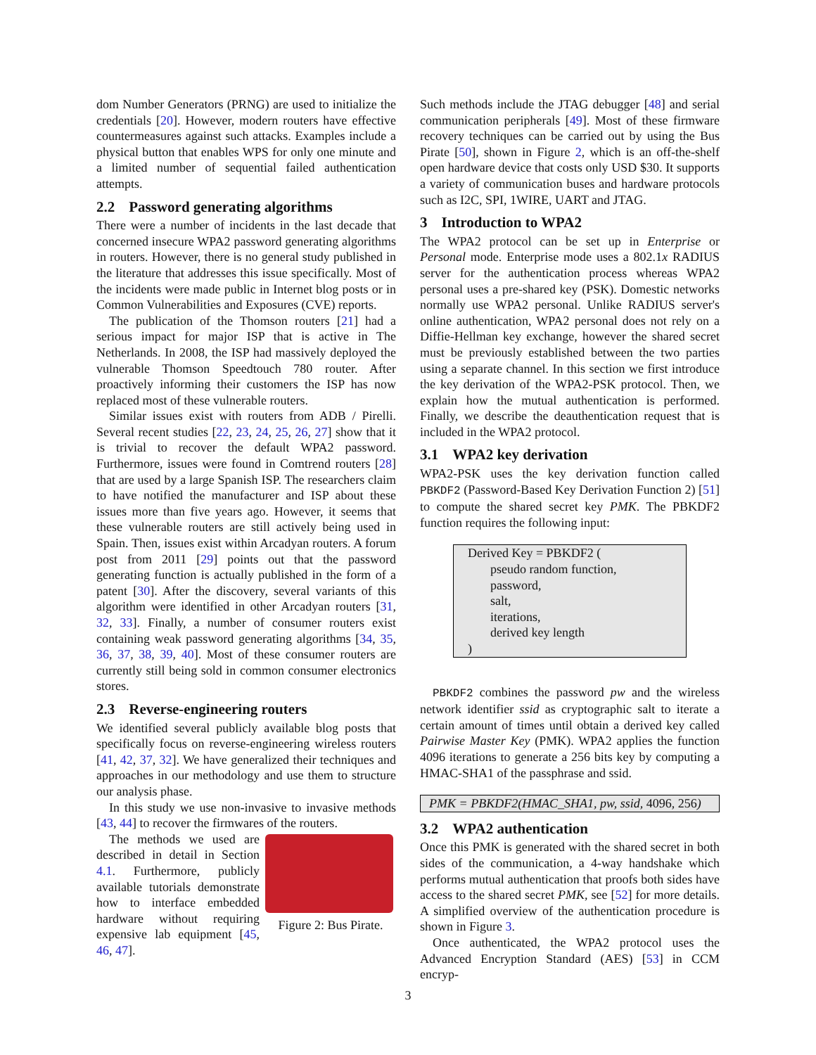dom Number Generators (PRNG) are used to initialize the credentials [20]. However, modern routers have effective countermeasures against such attacks. Examples include a physical button that enables WPS for only one minute and a limited number of sequential failed authentication attempts.
2.2 Password generating algorithms
There were a number of incidents in the last decade that concerned insecure WPA2 password generating algorithms in routers. However, there is no general study published in the literature that addresses this issue specifically. Most of the incidents were made public in Internet blog posts or in Common Vulnerabilities and Exposures (CVE) reports.
The publication of the Thomson routers [21] had a serious impact for major ISP that is active in The Netherlands. In 2008, the ISP had massively deployed the vulnerable Thomson Speedtouch 780 router. After proactively informing their customers the ISP has now replaced most of these vulnerable routers.
Similar issues exist with routers from ADB / Pirelli. Several recent studies [22, 23, 24, 25, 26, 27] show that it is trivial to recover the default WPA2 password. Furthermore, issues were found in Comtrend routers [28] that are used by a large Spanish ISP. The researchers claim to have notified the manufacturer and ISP about these issues more than five years ago. However, it seems that these vulnerable routers are still actively being used in Spain. Then, issues exist within Arcadyan routers. A forum post from 2011 [29] points out that the password generating function is actually published in the form of a patent [30]. After the discovery, several variants of this algorithm were identified in other Arcadyan routers [31, 32, 33]. Finally, a number of consumer routers exist containing weak password generating algorithms [34, 35, 36, 37, 38, 39, 40]. Most of these consumer routers are currently still being sold in common consumer electronics stores.
2.3 Reverse-engineering routers
We identified several publicly available blog posts that specifically focus on reverse-engineering wireless routers [41, 42, 37, 32]. We have generalized their techniques and approaches in our methodology and use them to structure our analysis phase.
In this study we use non-invasive to invasive methods [43, 44] to recover the firmwares of the routers.
Figure 2: Bus Pirate.
The methods we used are described in detail in Section 4.1. Furthermore, publicly available tutorials demonstrate how to interface embedded hardware without requiring expensive lab equipment [45, 46, 47].
Such methods include the JTAG debugger [48] and serial communication peripherals [49]. Most of these firmware recovery techniques can be carried out by using the Bus Pirate [50], shown in Figure 2, which is an off-the-shelf open hardware device that costs only USD $30. It supports a variety of communication buses and hardware protocols such as I2C, SPI, 1WIRE, UART and JTAG.
3 Introduction to WPA2
The WPA2 protocol can be set up in Enterprise or Personal mode. Enterprise mode uses a 802.1x RADIUS server for the authentication process whereas WPA2 personal uses a pre-shared key (PSK). Domestic networks normally use WPA2 personal. Unlike RADIUS server's online authentication, WPA2 personal does not rely on a Diffie-Hellman key exchange, however the shared secret must be previously established between the two parties using a separate channel. In this section we first introduce the key derivation of the WPA2-PSK protocol. Then, we explain how the mutual authentication is performed. Finally, we describe the deauthentication request that is included in the WPA2 protocol.
3.1 WPA2 key derivation
WPA2-PSK uses the key derivation function called PBKDF2 (Password-Based Key Derivation Function 2) [51] to compute the shared secret key PMK. The PBKDF2 function requires the following input:
Derived Key = PBKDF2 (
pseudo random function,
password,
salt,
iterations,
derived key length
)
PBKDF2 combines the password pw and the wireless network identifier ssid as cryptographic salt to iterate a certain amount of times until obtain a derived key called Pairwise Master Key (PMK). WPA2 applies the function 4096 iterations to generate a 256 bits key by computing a HMAC-SHA1 of the passphrase and ssid.
PMK = PBKDF2(HMAC_SHA1, pw, ssid, 4096, 256)
3.2 WPA2 authentication
Once this PMK is generated with the shared secret in both sides of the communication, a 4-way handshake which performs mutual authentication that proofs both sides have access to the shared secret PMK, see [52] for more details. A simplified overview of the authentication procedure is shown in Figure 3.
Once authenticated, the WPA2 protocol uses the Advanced Encryption Standard (AES) [53] in CCM encryp-
3